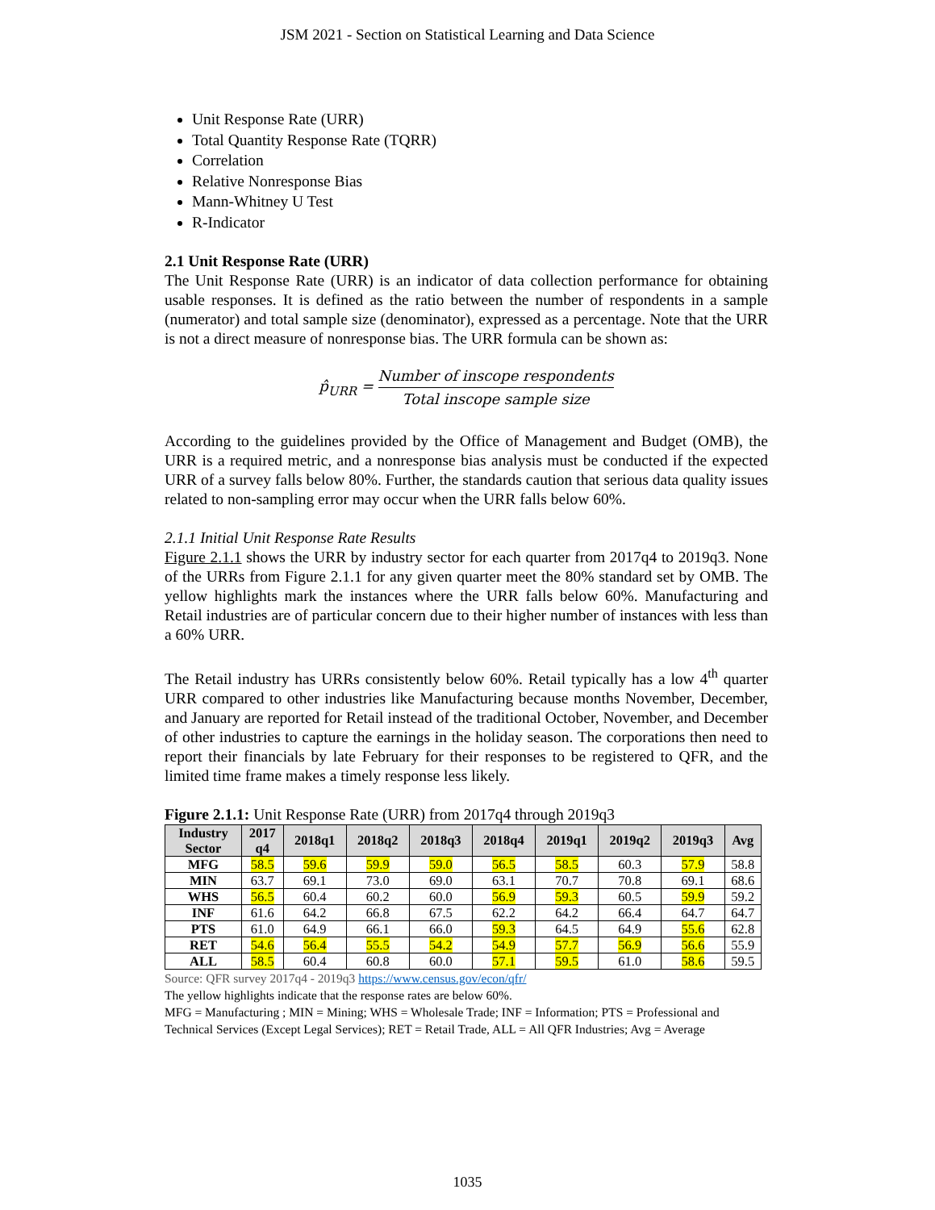JSM 2021 - Section on Statistical Learning and Data Science
Unit Response Rate (URR)
Total Quantity Response Rate (TQRR)
Correlation
Relative Nonresponse Bias
Mann-Whitney U Test
R-Indicator
2.1 Unit Response Rate (URR)
The Unit Response Rate (URR) is an indicator of data collection performance for obtaining usable responses. It is defined as the ratio between the number of respondents in a sample (numerator) and total sample size (denominator), expressed as a percentage. Note that the URR is not a direct measure of nonresponse bias. The URR formula can be shown as:
p̂<sub>URR</sub> = Number of inscope respondents Total inscope sample size
According to the guidelines provided by the Office of Management and Budget (OMB), the URR is a required metric, and a nonresponse bias analysis must be conducted if the expected URR of a survey falls below 80%. Further, the standards caution that serious data quality issues related to non-sampling error may occur when the URR falls below 60%.
2.1.1 Initial Unit Response Rate Results
Figure 2.1.1 shows the URR by industry sector for each quarter from 2017q4 to 2019q3. None of the URRs from Figure 2.1.1 for any given quarter meet the 80% standard set by OMB. The yellow highlights mark the instances where the URR falls below 60%. Manufacturing and Retail industries are of particular concern due to their higher number of instances with less than a 60% URR.
The Retail industry has URRs consistently below 60%. Retail typically has a low 4<sup>th</sup> quarter URR compared to other industries like Manufacturing because months November, December, and January are reported for Retail instead of the traditional October, November, and December of other industries to capture the earnings in the holiday season. The corporations then need to report their financials by late February for their responses to be registered to QFR, and the limited time frame makes a timely response less likely.
Figure 2.1.1: Unit Response Rate (URR) from 2017q4 through 2019q3
| Industry Sector | 2017 q4 | 2018q1 | 2018q2 | 2018q3 | 2018q4 | 2019q1 | 2019q2 | 2019q3 | Avg |
| --- | --- | --- | --- | --- | --- | --- | --- | --- | --- |
| MFG | 58.5 | 59.6 | 59.9 | 59.0 | 56.5 | 58.5 | 60.3 | 57.9 | 58.8 |
| MIN | 63.7 | 69.1 | 73.0 | 69.0 | 63.1 | 70.7 | 70.8 | 69.1 | 68.6 |
| WHS | 56.5 | 60.4 | 60.2 | 60.0 | 56.9 | 59.3 | 60.5 | 59.9 | 59.2 |
| INF | 61.6 | 64.2 | 66.8 | 67.5 | 62.2 | 64.2 | 66.4 | 64.7 | 64.7 |
| PTS | 61.0 | 64.9 | 66.1 | 66.0 | 59.3 | 64.5 | 64.9 | 55.6 | 62.8 |
| RET | 54.6 | 56.4 | 55.5 | 54.2 | 54.9 | 57.7 | 56.9 | 56.6 | 55.9 |
| ALL | 58.5 | 60.4 | 60.8 | 60.0 | 57.1 | 59.5 | 61.0 | 58.6 | 59.5 |
Source: QFR survey 2017q4 - 2019q3 https://www.census.gov/econ/qfr/
The yellow highlights indicate that the response rates are below 60%.
MFG = Manufacturing ; MIN = Mining; WHS = Wholesale Trade; INF = Information; PTS = Professional and Technical Services (Except Legal Services); RET = Retail Trade, ALL = All QFR Industries; Avg = Average
1035